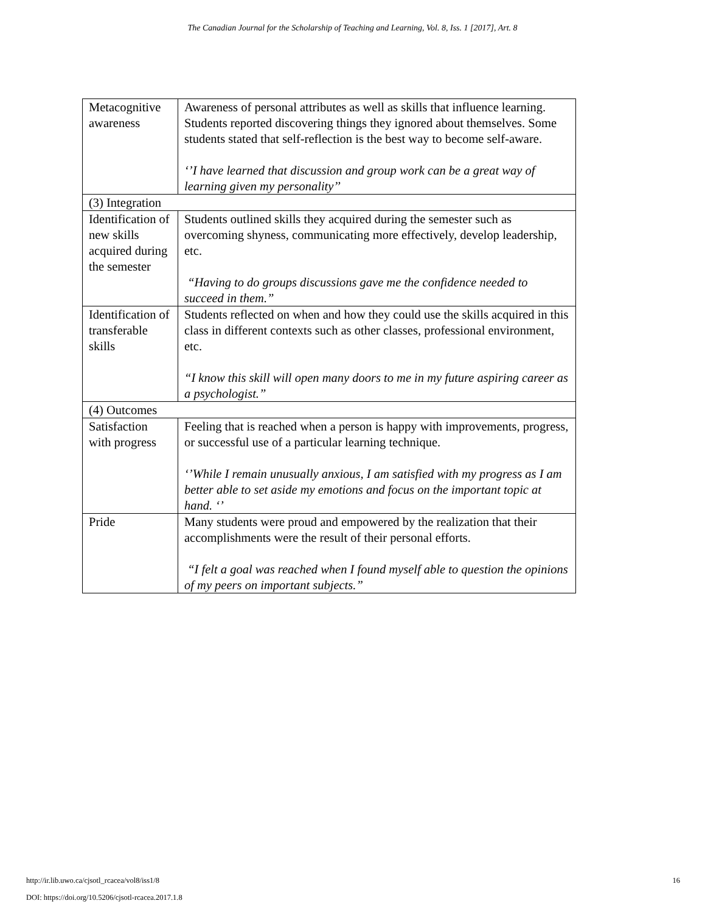The Canadian Journal for the Scholarship of Teaching and Learning, Vol. 8, Iss. 1 [2017], Art. 8
| Metacognitive awareness | Awareness of personal attributes as well as skills that influence learning. Students reported discovering things they ignored about themselves. Some students stated that self-reflection is the best way to become self-aware. ‘’I have learned that discussion and group work can be a great way of learning given my personality’’ |
| (3) Integration | |
| Identification of new skills acquired during the semester | Students outlined skills they acquired during the semester such as overcoming shyness, communicating more effectively, develop leadership, etc. “Having to do groups discussions gave me the confidence needed to succeed in them.” |
| Identification of transferable skills | Students reflected on when and how they could use the skills acquired in this class in different contexts such as other classes, professional environment, etc. “I know this skill will open many doors to me in my future aspiring career as a psychologist.” |
| (4) Outcomes | |
| Satisfaction with progress | Feeling that is reached when a person is happy with improvements, progress, or successful use of a particular learning technique. ‘’While I remain unusually anxious, I am satisfied with my progress as I am better able to set aside my emotions and focus on the important topic at hand. ‘’ |
| Pride | Many students were proud and empowered by the realization that their accomplishments were the result of their personal efforts. “I felt a goal was reached when I found myself able to question the opinions of my peers on important subjects.” |
16 http://ir.lib.uwo.ca/cjsotl_rcacea/vol8/iss1/8
DOI: https://doi.org/10.5206/cjsotl-rcacea.2017.1.8